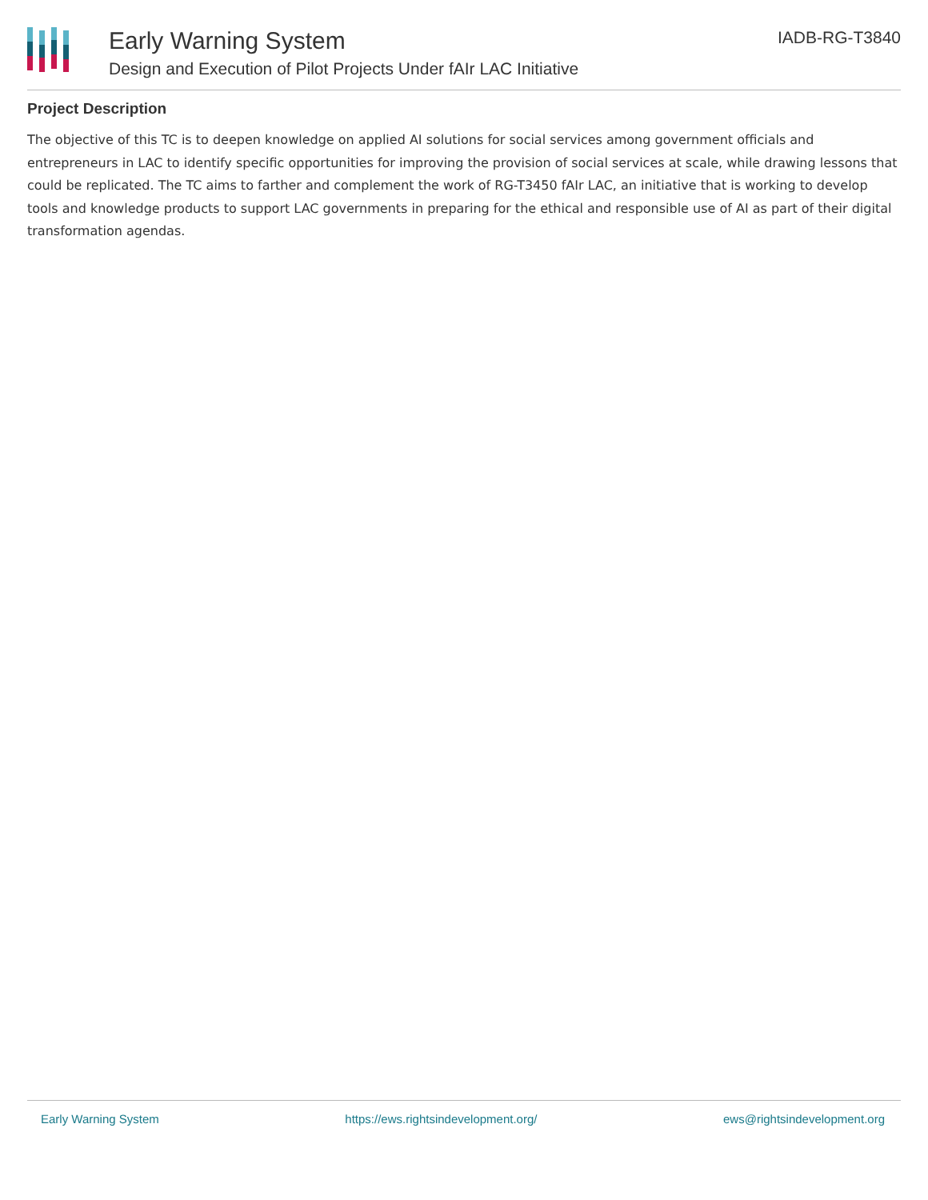Early Warning System
Design and Execution of Pilot Projects Under fAIr LAC Initiative
IADB-RG-T3840
Project Description
The objective of this TC is to deepen knowledge on applied AI solutions for social services among government officials and entrepreneurs in LAC to identify specific opportunities for improving the provision of social services at scale, while drawing lessons that could be replicated. The TC aims to farther and complement the work of RG-T3450 fAIr LAC, an initiative that is working to develop tools and knowledge products to support LAC governments in preparing for the ethical and responsible use of AI as part of their digital transformation agendas.
Early Warning System https://ews.rightsindevelopment.org/ ews@rightsindevelopment.org